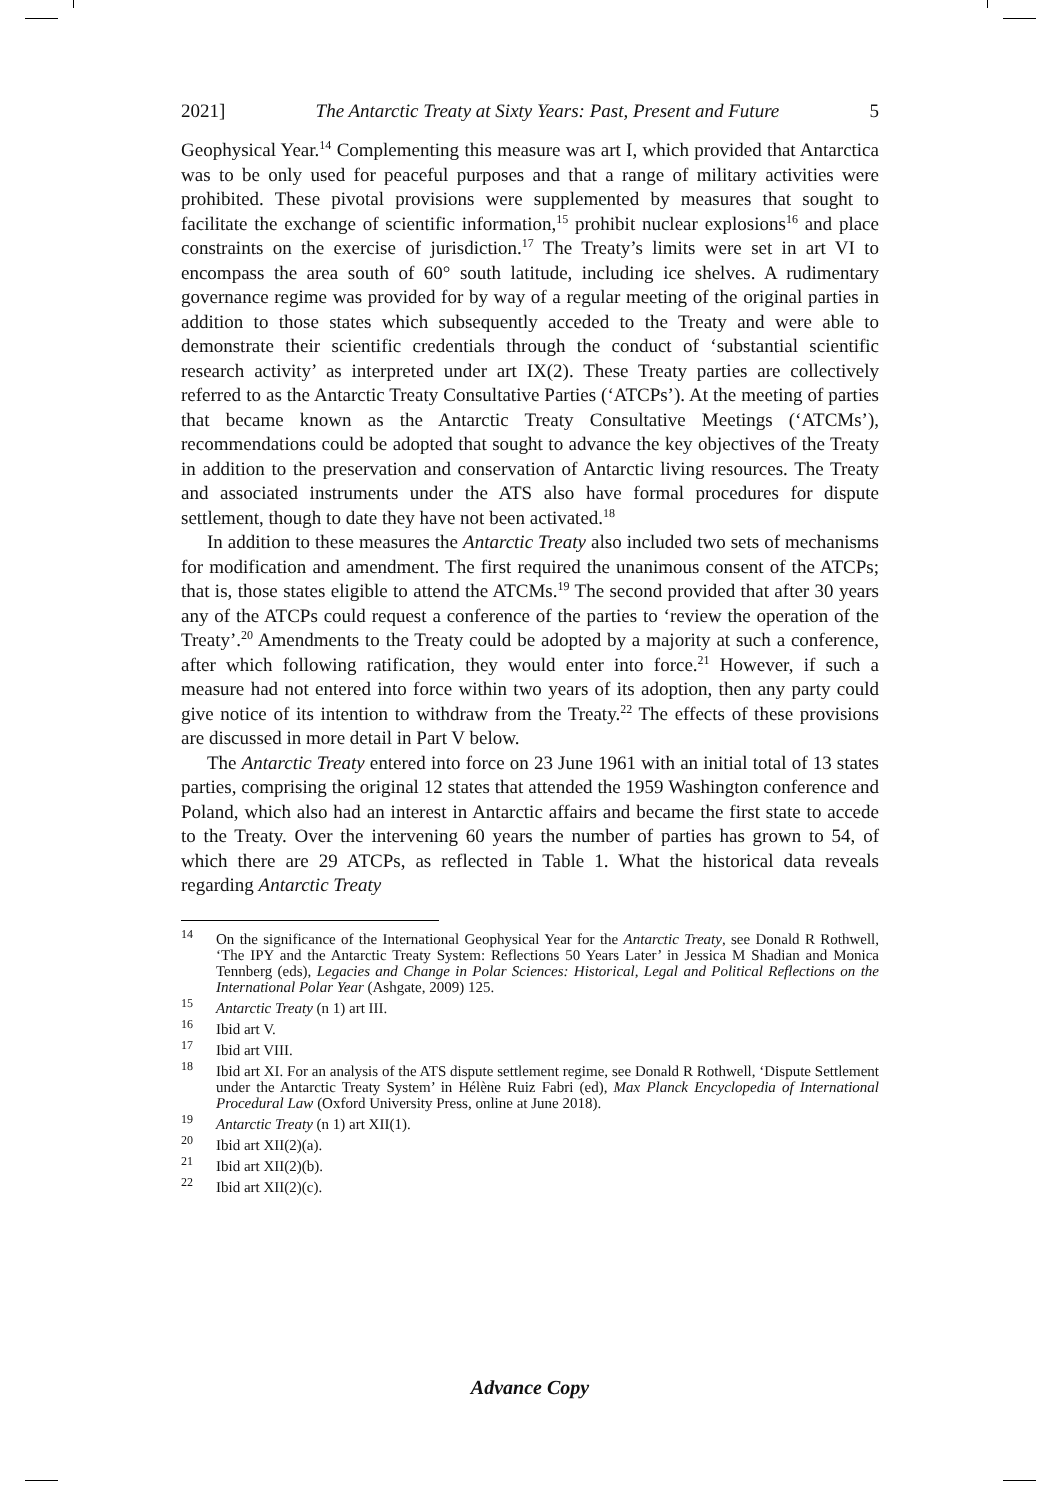2021] The Antarctic Treaty at Sixty Years: Past, Present and Future 5
Geophysical Year.<sup>14</sup> Complementing this measure was art I, which provided that Antarctica was to be only used for peaceful purposes and that a range of military activities were prohibited. These pivotal provisions were supplemented by measures that sought to facilitate the exchange of scientific information,<sup>15</sup> prohibit nuclear explosions<sup>16</sup> and place constraints on the exercise of jurisdiction.<sup>17</sup> The Treaty’s limits were set in art VI to encompass the area south of 60° south latitude, including ice shelves. A rudimentary governance regime was provided for by way of a regular meeting of the original parties in addition to those states which subsequently acceded to the Treaty and were able to demonstrate their scientific credentials through the conduct of ‘substantial scientific research activity’ as interpreted under art IX(2). These Treaty parties are collectively referred to as the Antarctic Treaty Consultative Parties (‘ATCPs’). At the meeting of parties that became known as the Antarctic Treaty Consultative Meetings (‘ATCMs’), recommendations could be adopted that sought to advance the key objectives of the Treaty in addition to the preservation and conservation of Antarctic living resources. The Treaty and associated instruments under the ATS also have formal procedures for dispute settlement, though to date they have not been activated.<sup>18</sup>
In addition to these measures the Antarctic Treaty also included two sets of mechanisms for modification and amendment. The first required the unanimous consent of the ATCPs; that is, those states eligible to attend the ATCMs.<sup>19</sup> The second provided that after 30 years any of the ATCPs could request a conference of the parties to ‘review the operation of the Treaty’.<sup>20</sup> Amendments to the Treaty could be adopted by a majority at such a conference, after which following ratification, they would enter into force.<sup>21</sup> However, if such a measure had not entered into force within two years of its adoption, then any party could give notice of its intention to withdraw from the Treaty.<sup>22</sup> The effects of these provisions are discussed in more detail in Part V below.
The Antarctic Treaty entered into force on 23 June 1961 with an initial total of 13 states parties, comprising the original 12 states that attended the 1959 Washington conference and Poland, which also had an interest in Antarctic affairs and became the first state to accede to the Treaty. Over the intervening 60 years the number of parties has grown to 54, of which there are 29 ATCPs, as reflected in Table 1. What the historical data reveals regarding Antarctic Treaty
<sup>14</sup> On the significance of the International Geophysical Year for the Antarctic Treaty, see Donald R Rothwell, ‘The IPY and the Antarctic Treaty System: Reflections 50 Years Later’ in Jessica M Shadian and Monica Tennberg (eds), Legacies and Change in Polar Sciences: Historical, Legal and Political Reflections on the International Polar Year (Ashgate, 2009) 125.
<sup>15</sup> Antarctic Treaty (n 1) art III.
<sup>16</sup> Ibid art V.
<sup>17</sup> Ibid art VIII.
<sup>18</sup> Ibid art XI. For an analysis of the ATS dispute settlement regime, see Donald R Rothwell, ‘Dispute Settlement under the Antarctic Treaty System’ in Hélène Ruiz Fabri (ed), Max Planck Encyclopedia of International Procedural Law (Oxford University Press, online at June 2018).
<sup>19</sup> Antarctic Treaty (n 1) art XII(1).
<sup>20</sup> Ibid art XII(2)(a).
<sup>21</sup> Ibid art XII(2)(b).
<sup>22</sup> Ibid art XII(2)(c).
Advance Copy